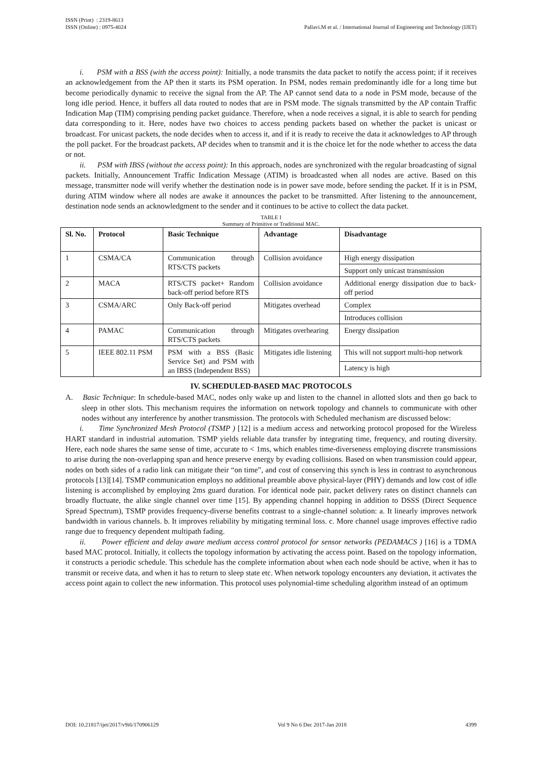ISSN (Print) : 2319-8613
ISSN (Online) : 0975-4024
Pallavi.M et al. / International Journal of Engineering and Technology (IJET)
i. PSM with a BSS (with the access point): Initially, a node transmits the data packet to notify the access point; if it receives an acknowledgement from the AP then it starts its PSM operation. In PSM, nodes remain predominantly idle for a long time but become periodically dynamic to receive the signal from the AP. The AP cannot send data to a node in PSM mode, because of the long idle period. Hence, it buffers all data routed to nodes that are in PSM mode. The signals transmitted by the AP contain Traffic Indication Map (TIM) comprising pending packet guidance. Therefore, when a node receives a signal, it is able to search for pending data corresponding to it. Here, nodes have two choices to access pending packets based on whether the packet is unicast or broadcast. For unicast packets, the node decides when to access it, and if it is ready to receive the data it acknowledges to AP through the poll packet. For the broadcast packets, AP decides when to transmit and it is the choice let for the node whether to access the data or not.
ii. PSM with IBSS (without the access point): In this approach, nodes are synchronized with the regular broadcasting of signal packets. Initially, Announcement Traffic Indication Message (ATIM) is broadcasted when all nodes are active. Based on this message, transmitter node will verify whether the destination node is in power save mode, before sending the packet. If it is in PSM, during ATIM window where all nodes are awake it announces the packet to be transmitted. After listening to the announcement, destination node sends an acknowledgment to the sender and it continues to be active to collect the data packet.
TABLE I
Summary of Primitive or Traditional MAC.
| Sl. No. | Protocol | Basic Technique | Advantage | Disadvantage |
| --- | --- | --- | --- | --- |
| 1 | CSMA/CA | Communication through RTS/CTS packets | Collision avoidance | High energy dissipation |
| | | | | Support only unicast transmission |
| 2 | MACA | RTS/CTS packet+ Random back-off period before RTS | Collision avoidance | Additional energy dissipation due to back-off period |
| 3 | CSMA/ARC | Only Back-off period | Mitigates overhead | Complex |
| | | | | Introduces collision |
| 4 | PAMAC | Communication through RTS/CTS packets | Mitigates overhearing | Energy dissipation |
| 5 | IEEE 802.11 PSM | PSM with a BSS (Basic Service Set) and PSM with an IBSS (Independent BSS) | Mitigates idle listening | This will not support multi-hop network |
| | | | | Latency is high |
IV. SCHEDULED-BASED MAC PROTOCOLS
A. Basic Technique: In schedule-based MAC, nodes only wake up and listen to the channel in allotted slots and then go back to sleep in other slots. This mechanism requires the information on network topology and channels to communicate with other nodes without any interference by another transmission. The protocols with Scheduled mechanism are discussed below:
i. Time Synchronized Mesh Protocol (TSMP ) [12] is a medium access and networking protocol proposed for the Wireless HART standard in industrial automation. TSMP yields reliable data transfer by integrating time, frequency, and routing diversity. Here, each node shares the same sense of time, accurate to < 1ms, which enables time-diverseness employing discrete transmissions to arise during the non-overlapping span and hence preserve energy by evading collisions. Based on when transmission could appear, nodes on both sides of a radio link can mitigate their “on time”, and cost of conserving this synch is less in contrast to asynchronous protocols [13][14]. TSMP communication employs no additional preamble above physical-layer (PHY) demands and low cost of idle listening is accomplished by employing 2ms guard duration. For identical node pair, packet delivery rates on distinct channels can broadly fluctuate, the alike single channel over time [15]. By appending channel hopping in addition to DSSS (Direct Sequence Spread Spectrum), TSMP provides frequency-diverse benefits contrast to a single-channel solution: a. It linearly improves network bandwidth in various channels. b. It improves reliability by mitigating terminal loss. c. More channel usage improves effective radio range due to frequency dependent multipath fading.
ii. Power efficient and delay aware medium access control protocol for sensor networks (PEDAMACS ) [16] is a TDMA based MAC protocol. Initially, it collects the topology information by activating the access point. Based on the topology information, it constructs a periodic schedule. This schedule has the complete information about when each node should be active, when it has to transmit or receive data, and when it has to return to sleep state etc. When network topology encounters any deviation, it activates the access point again to collect the new information. This protocol uses polynomial-time scheduling algorithm instead of an optimum
DOI: 10.21817/ijet/2017/v9i6/170906129 Vol 9 No 6 Dec 2017-Jan 2018 4399